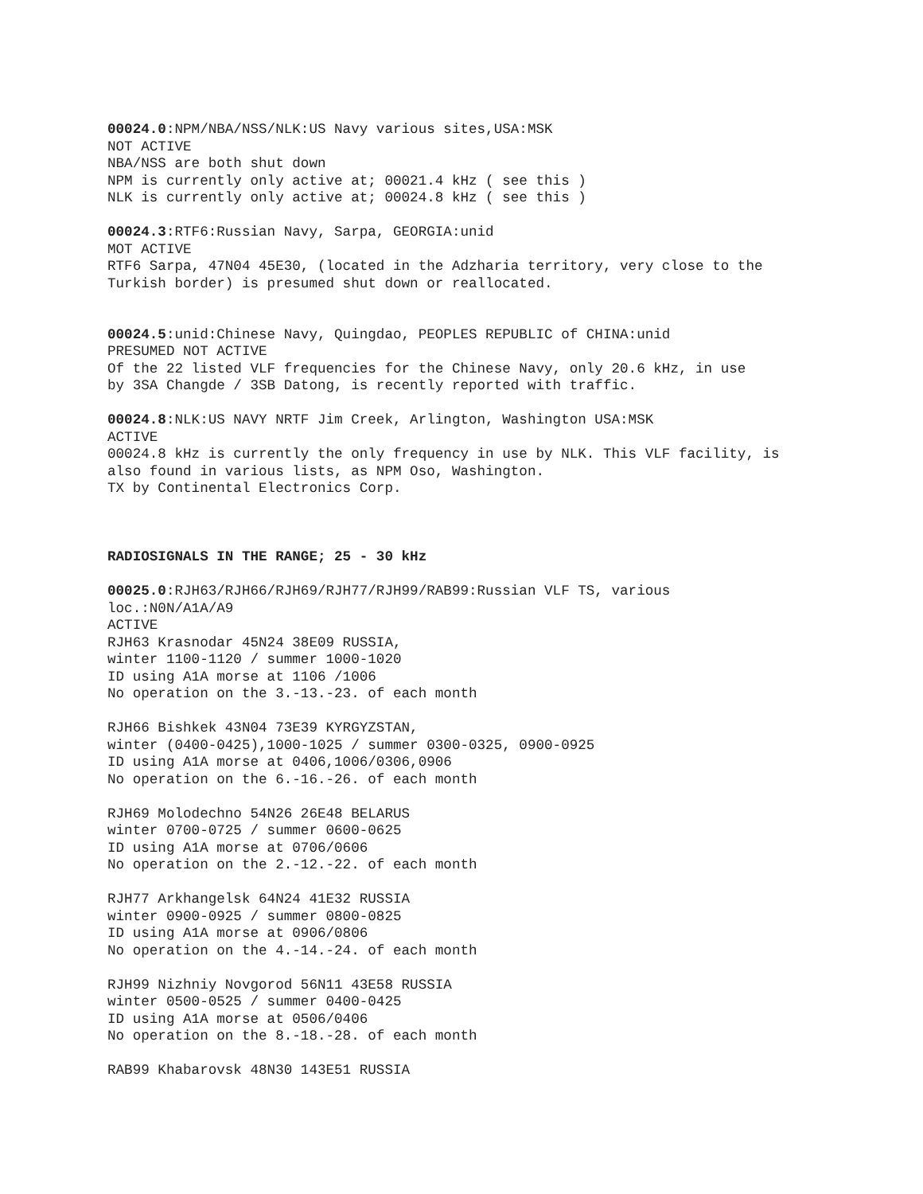00024.0:NPM/NBA/NSS/NLK:US Navy various sites,USA:MSK NOT ACTIVE NBA/NSS are both shut down NPM is currently only active at; 00021.4 kHz ( see this ) NLK is currently only active at; 00024.8 kHz ( see this )
00024.3:RTF6:Russian Navy, Sarpa, GEORGIA:unid MOT ACTIVE RTF6 Sarpa, 47N04 45E30, (located in the Adzharia territory, very close to the Turkish border) is presumed shut down or reallocated.
00024.5:unid:Chinese Navy, Quingdao, PEOPLES REPUBLIC of CHINA:unid PRESUMED NOT ACTIVE Of the 22 listed VLF frequencies for the Chinese Navy, only 20.6 kHz, in use by 3SA Changde / 3SB Datong, is recently reported with traffic.
00024.8:NLK:US NAVY NRTF Jim Creek, Arlington, Washington USA:MSK ACTIVE 00024.8 kHz is currently the only frequency in use by NLK. This VLF facility, is also found in various lists, as NPM Oso, Washington. TX by Continental Electronics Corp.
RADIOSIGNALS IN THE RANGE; 25 - 30 kHz
00025.0:RJH63/RJH66/RJH69/RJH77/RJH99/RAB99:Russian VLF TS, various loc.:N0N/A1A/A9 ACTIVE RJH63 Krasnodar 45N24 38E09 RUSSIA, winter 1100-1120 / summer 1000-1020 ID using A1A morse at 1106 /1006 No operation on the 3.-13.-23. of each month
RJH66 Bishkek 43N04 73E39 KYRGYZSTAN, winter (0400-0425),1000-1025 / summer 0300-0325, 0900-0925 ID using A1A morse at 0406,1006/0306,0906 No operation on the 6.-16.-26. of each month
RJH69 Molodechno 54N26 26E48 BELARUS winter 0700-0725 / summer 0600-0625 ID using A1A morse at 0706/0606 No operation on the 2.-12.-22. of each month
RJH77 Arkhangelsk 64N24 41E32 RUSSIA winter 0900-0925 / summer 0800-0825 ID using A1A morse at 0906/0806 No operation on the 4.-14.-24. of each month
RJH99 Nizhniy Novgorod 56N11 43E58 RUSSIA winter 0500-0525 / summer 0400-0425 ID using A1A morse at 0506/0406 No operation on the 8.-18.-28. of each month
RAB99 Khabarovsk 48N30 143E51 RUSSIA